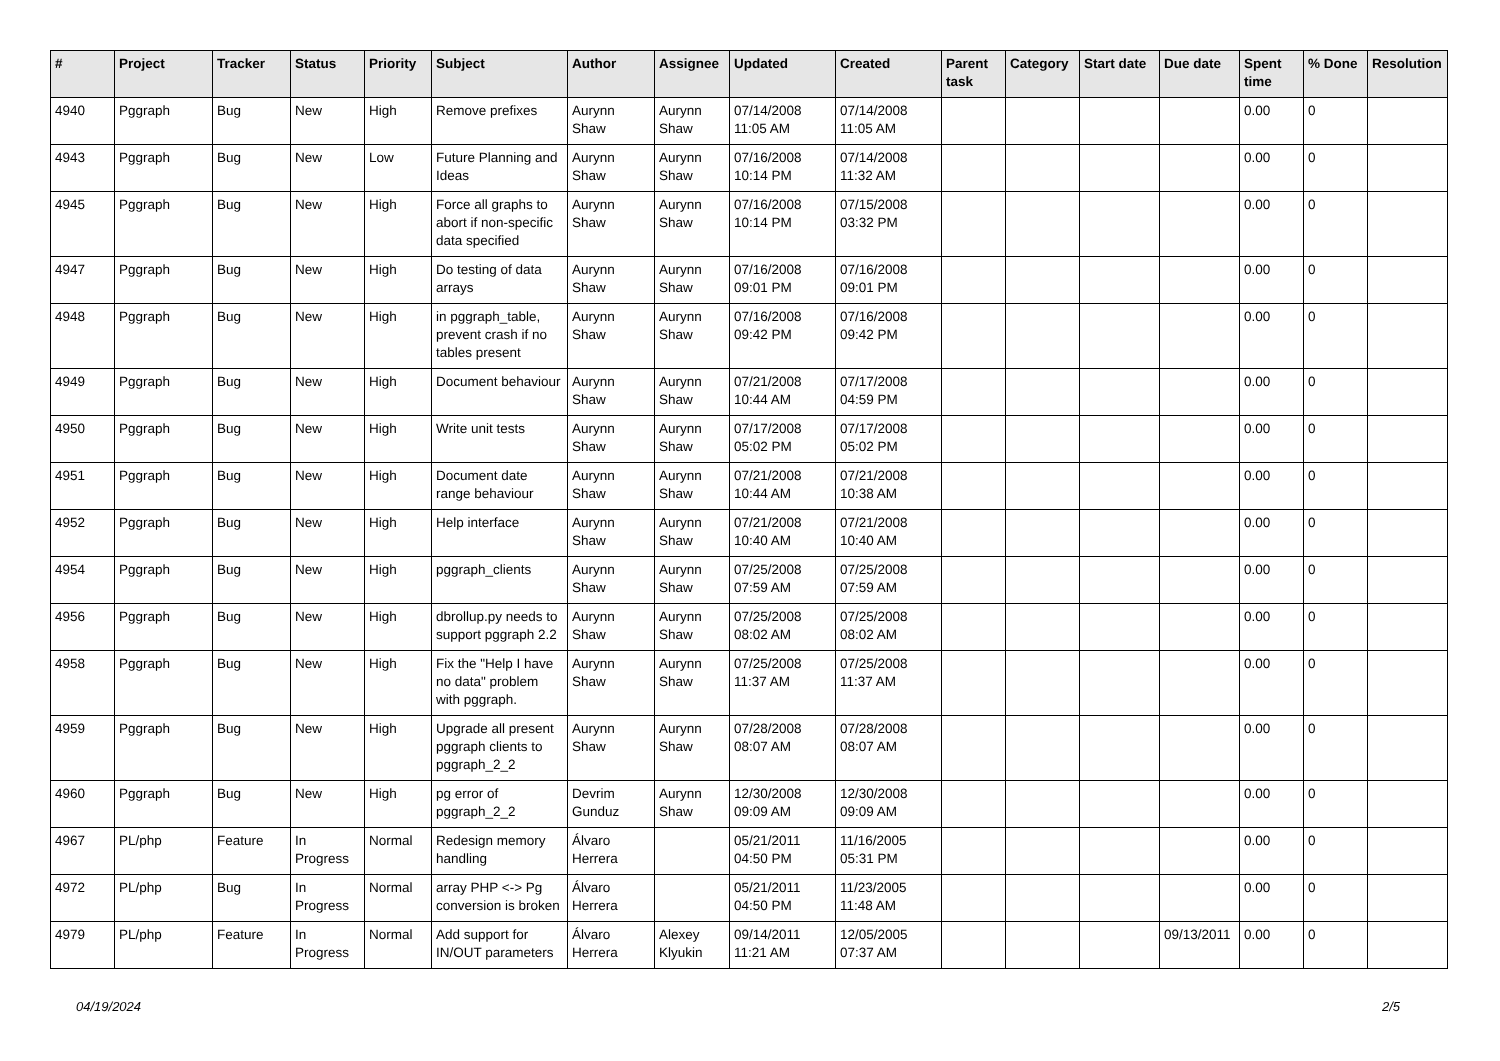| # | Project | Tracker | Status | Priority | Subject | Author | Assignee | Updated | Created | Parent task | Category | Start date | Due date | Spent time | % Done | Resolution |
| --- | --- | --- | --- | --- | --- | --- | --- | --- | --- | --- | --- | --- | --- | --- | --- | --- |
| 4940 | Pggraph | Bug | New | High | Remove prefixes | Aurynn Shaw | Aurynn Shaw | 07/14/2008 11:05 AM | 07/14/2008 11:05 AM | | | | | 0.00 | 0 | |
| 4943 | Pggraph | Bug | New | Low | Future Planning and Ideas | Aurynn Shaw | Aurynn Shaw | 07/16/2008 10:14 PM | 07/14/2008 11:32 AM | | | | | 0.00 | 0 | |
| 4945 | Pggraph | Bug | New | High | Force all graphs to abort if non-specific data specified | Aurynn Shaw | Aurynn Shaw | 07/16/2008 10:14 PM | 07/15/2008 03:32 PM | | | | | 0.00 | 0 | |
| 4947 | Pggraph | Bug | New | High | Do testing of data arrays | Aurynn Shaw | Aurynn Shaw | 07/16/2008 09:01 PM | 07/16/2008 09:01 PM | | | | | 0.00 | 0 | |
| 4948 | Pggraph | Bug | New | High | in pggraph_table, prevent crash if no tables present | Aurynn Shaw | Aurynn Shaw | 07/16/2008 09:42 PM | 07/16/2008 09:42 PM | | | | | 0.00 | 0 | |
| 4949 | Pggraph | Bug | New | High | Document behaviour | Aurynn Shaw | Aurynn Shaw | 07/21/2008 10:44 AM | 07/17/2008 04:59 PM | | | | | 0.00 | 0 | |
| 4950 | Pggraph | Bug | New | High | Write unit tests | Aurynn Shaw | Aurynn Shaw | 07/17/2008 05:02 PM | 07/17/2008 05:02 PM | | | | | 0.00 | 0 | |
| 4951 | Pggraph | Bug | New | High | Document date range behaviour | Aurynn Shaw | Aurynn Shaw | 07/21/2008 10:44 AM | 07/21/2008 10:38 AM | | | | | 0.00 | 0 | |
| 4952 | Pggraph | Bug | New | High | Help interface | Aurynn Shaw | Aurynn Shaw | 07/21/2008 10:40 AM | 07/21/2008 10:40 AM | | | | | 0.00 | 0 | |
| 4954 | Pggraph | Bug | New | High | pggraph_clients | Aurynn Shaw | Aurynn Shaw | 07/25/2008 07:59 AM | 07/25/2008 07:59 AM | | | | | 0.00 | 0 | |
| 4956 | Pggraph | Bug | New | High | dbrollup.py needs to support pggraph 2.2 | Aurynn Shaw | Aurynn Shaw | 07/25/2008 08:02 AM | 07/25/2008 08:02 AM | | | | | 0.00 | 0 | |
| 4958 | Pggraph | Bug | New | High | Fix the "Help I have no data" problem with pggraph. | Aurynn Shaw | Aurynn Shaw | 07/25/2008 11:37 AM | 07/25/2008 11:37 AM | | | | | 0.00 | 0 | |
| 4959 | Pggraph | Bug | New | High | Upgrade all present pggraph clients to pggraph_2_2 | Aurynn Shaw | Aurynn Shaw | 07/28/2008 08:07 AM | 07/28/2008 08:07 AM | | | | | 0.00 | 0 | |
| 4960 | Pggraph | Bug | New | High | pg error of pggraph_2_2 | Devrim Gunduz | Aurynn Shaw | 12/30/2008 09:09 AM | 12/30/2008 09:09 AM | | | | | 0.00 | 0 | |
| 4967 | PL/php | Feature | In Progress | Normal | Redesign memory handling | Álvaro Herrera | | 05/21/2011 04:50 PM | 11/16/2005 05:31 PM | | | | | 0.00 | 0 | |
| 4972 | PL/php | Bug | In Progress | Normal | array PHP <-> Pg conversion is broken | Álvaro Herrera | | 05/21/2011 04:50 PM | 11/23/2005 11:48 AM | | | | | 0.00 | 0 | |
| 4979 | PL/php | Feature | In Progress | Normal | Add support for IN/OUT parameters | Álvaro Herrera | Alexey Klyukin | 09/14/2011 11:21 AM | 12/05/2005 07:37 AM | | | | 09/13/2011 | 0.00 | 0 | |
04/19/2024 2/5